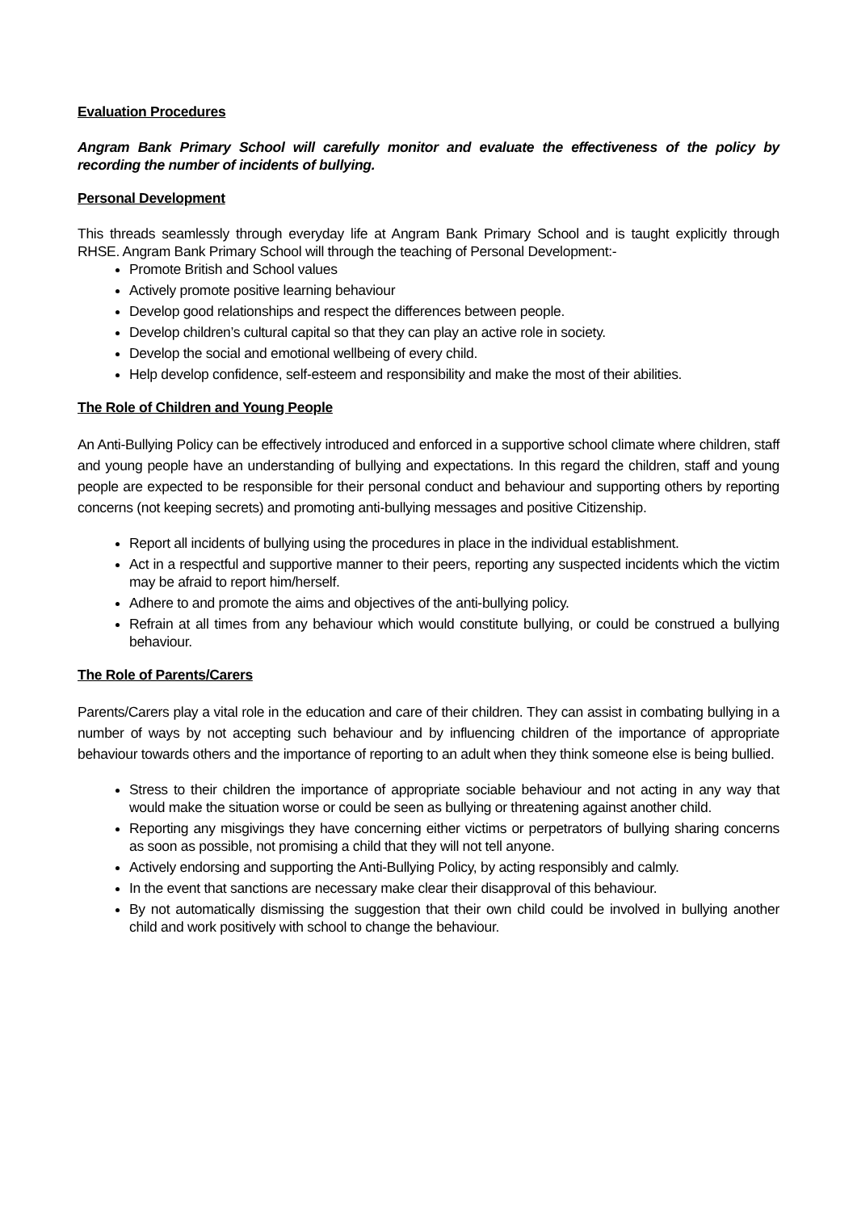Evaluation Procedures
Angram Bank Primary School will carefully monitor and evaluate the effectiveness of the policy by recording the number of incidents of bullying.
Personal Development
This threads seamlessly through everyday life at Angram Bank Primary School and is taught explicitly through RHSE. Angram Bank Primary School will through the teaching of Personal Development:-
Promote British and School values
Actively promote positive learning behaviour
Develop good relationships and respect the differences between people.
Develop children’s cultural capital so that they can play an active role in society.
Develop the social and emotional wellbeing of every child.
Help develop confidence, self-esteem and responsibility and make the most of their abilities.
The Role of Children and Young People
An Anti-Bullying Policy can be effectively introduced and enforced in a supportive school climate where children, staff and young people have an understanding of bullying and expectations. In this regard the children, staff and young people are expected to be responsible for their personal conduct and behaviour and supporting others by reporting concerns (not keeping secrets) and promoting anti-bullying messages and positive Citizenship.
Report all incidents of bullying using the procedures in place in the individual establishment.
Act in a respectful and supportive manner to their peers, reporting any suspected incidents which the victim may be afraid to report him/herself.
Adhere to and promote the aims and objectives of the anti-bullying policy.
Refrain at all times from any behaviour which would constitute bullying, or could be construed a bullying behaviour.
The Role of Parents/Carers
Parents/Carers play a vital role in the education and care of their children. They can assist in combating bullying in a number of ways by not accepting such behaviour and by influencing children of the importance of appropriate behaviour towards others and the importance of reporting to an adult when they think someone else is being bullied.
Stress to their children the importance of appropriate sociable behaviour and not acting in any way that would make the situation worse or could be seen as bullying or threatening against another child.
Reporting any misgivings they have concerning either victims or perpetrators of bullying sharing concerns as soon as possible, not promising a child that they will not tell anyone.
Actively endorsing and supporting the Anti-Bullying Policy, by acting responsibly and calmly.
In the event that sanctions are necessary make clear their disapproval of this behaviour.
By not automatically dismissing the suggestion that their own child could be involved in bullying another child and work positively with school to change the behaviour.